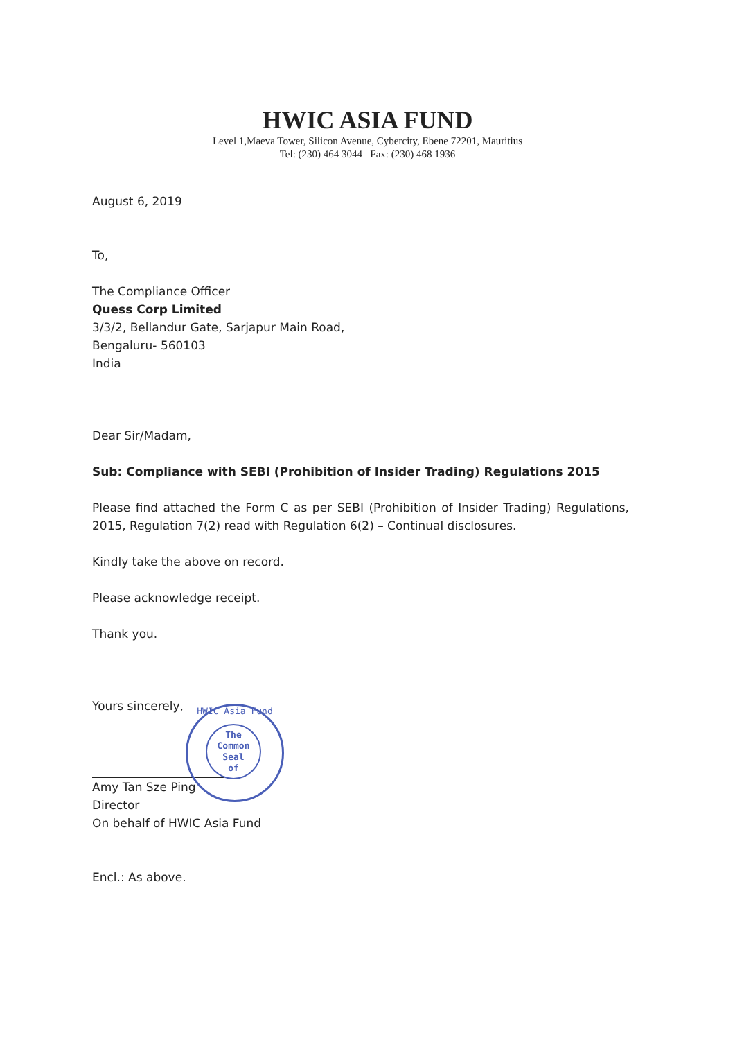HWIC ASIA FUND
Level 1,Maeva Tower, Silicon Avenue, Cybercity, Ebene 72201, Mauritius
Tel: (230) 464 3044 Fax: (230) 468 1936
August 6, 2019
To,
The Compliance Officer
Quess Corp Limited
3/3/2, Bellandur Gate, Sarjapur Main Road,
Bengaluru- 560103
India
Dear Sir/Madam,
Sub: Compliance with SEBI (Prohibition of Insider Trading) Regulations 2015
Please find attached the Form C as per SEBI (Prohibition of Insider Trading) Regulations, 2015, Regulation 7(2) read with Regulation 6(2) – Continual disclosures.
Kindly take the above on record.
Please acknowledge receipt.
Thank you.
Yours sincerely,
Amy Tan Sze Ping
Director
On behalf of HWIC Asia Fund
Encl.: As above.
HWIC Asia Fund
The
Common
Seal
of